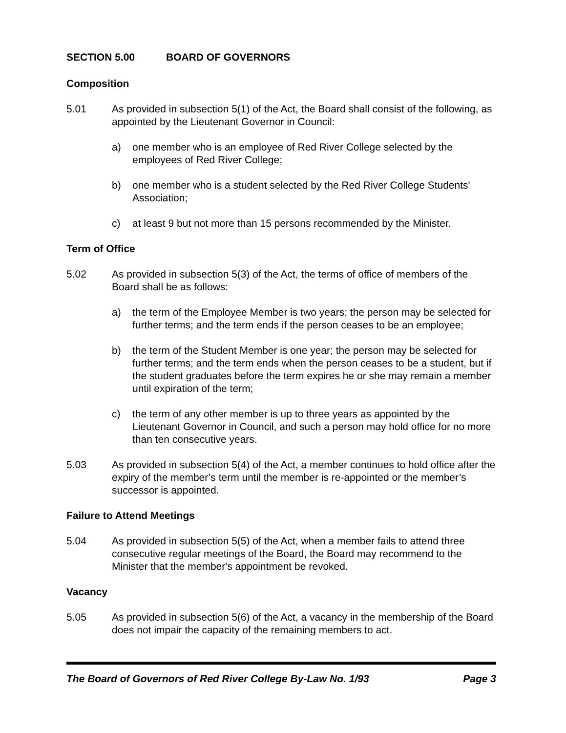SECTION 5.00 BOARD OF GOVERNORS
Composition
5.01 As provided in subsection 5(1) of the Act, the Board shall consist of the following, as appointed by the Lieutenant Governor in Council:
a) one member who is an employee of Red River College selected by the employees of Red River College;
b) one member who is a student selected by the Red River College Students' Association;
c) at least 9 but not more than 15 persons recommended by the Minister.
Term of Office
5.02 As provided in subsection 5(3) of the Act, the terms of office of members of the Board shall be as follows:
a) the term of the Employee Member is two years; the person may be selected for further terms; and the term ends if the person ceases to be an employee;
b) the term of the Student Member is one year; the person may be selected for further terms; and the term ends when the person ceases to be a student, but if the student graduates before the term expires he or she may remain a member until expiration of the term;
c) the term of any other member is up to three years as appointed by the Lieutenant Governor in Council, and such a person may hold office for no more than ten consecutive years.
5.03 As provided in subsection 5(4) of the Act, a member continues to hold office after the expiry of the member’s term until the member is re-appointed or the member’s successor is appointed.
Failure to Attend Meetings
5.04 As provided in subsection 5(5) of the Act, when a member fails to attend three consecutive regular meetings of the Board, the Board may recommend to the Minister that the member's appointment be revoked.
Vacancy
5.05 As provided in subsection 5(6) of the Act, a vacancy in the membership of the Board does not impair the capacity of the remaining members to act.
The Board of Governors of Red River College By-Law No. 1/93 Page 3